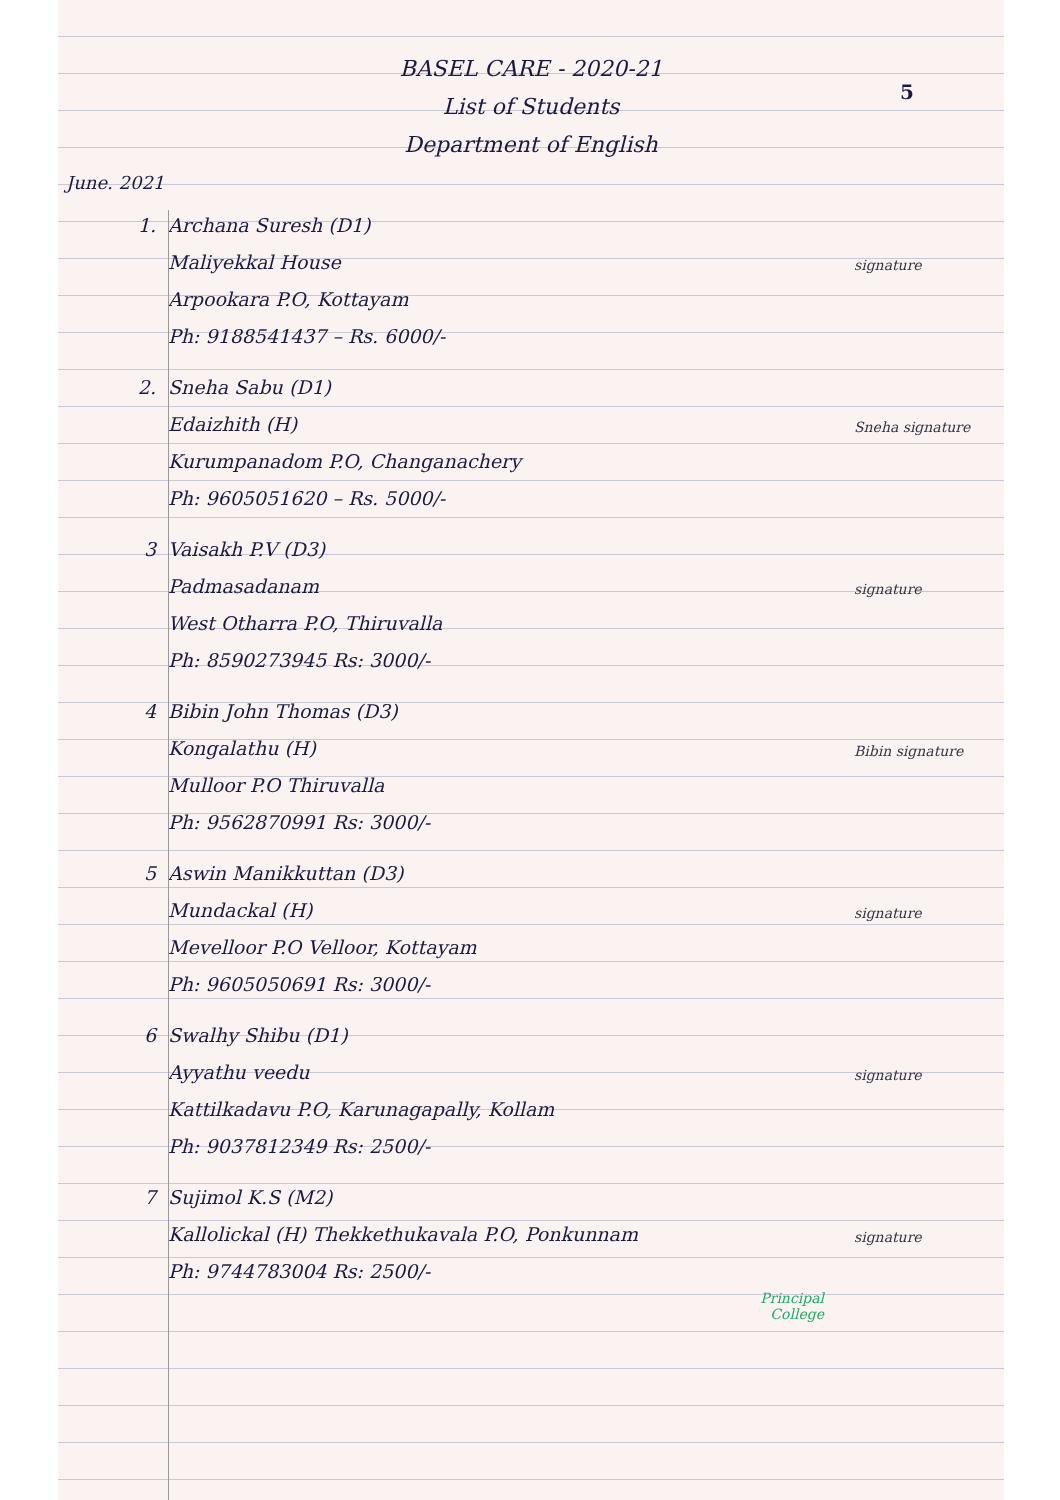5
BASEL CARE - 2020-21
List of Students
Department of English
June. 2021
1. Archana Suresh (D1)
Maliyekkal House
Arpookara P.O, Kottayam
Ph: 9188541437 – Rs. 6000/-
signature
2. Sneha Sabu (D1)
Edaizhith (H)
Kurumpanadom P.O, Changanachery
Ph: 9605051620 – Rs. 5000/-
Sneha signature
3 Vaisakh P.V (D3)
Padmasadanam
West Otharra P.O, Thiruvalla
Ph: 8590273945 Rs: 3000/-
signature
4 Bibin John Thomas (D3)
Kongalathu (H)
Mulloor P.O Thiruvalla
Ph: 9562870991 Rs: 3000/-
Bibin signature
5 Aswin Manikkuttan (D3)
Mundackal (H)
Mevelloor P.O Velloor, Kottayam
Ph: 9605050691 Rs: 3000/-
signature
6 Swalhy Shibu (D1)
Ayyathu veedu
Kattilkadavu P.O, Karunagapally, Kollam
Ph: 9037812349 Rs: 2500/-
signature
7 Sujimol K.S (M2)
Kallolickal (H) Thekkethukavala P.O, Ponkunnam
Ph: 9744783004 Rs: 2500/-
signature
Principal
College